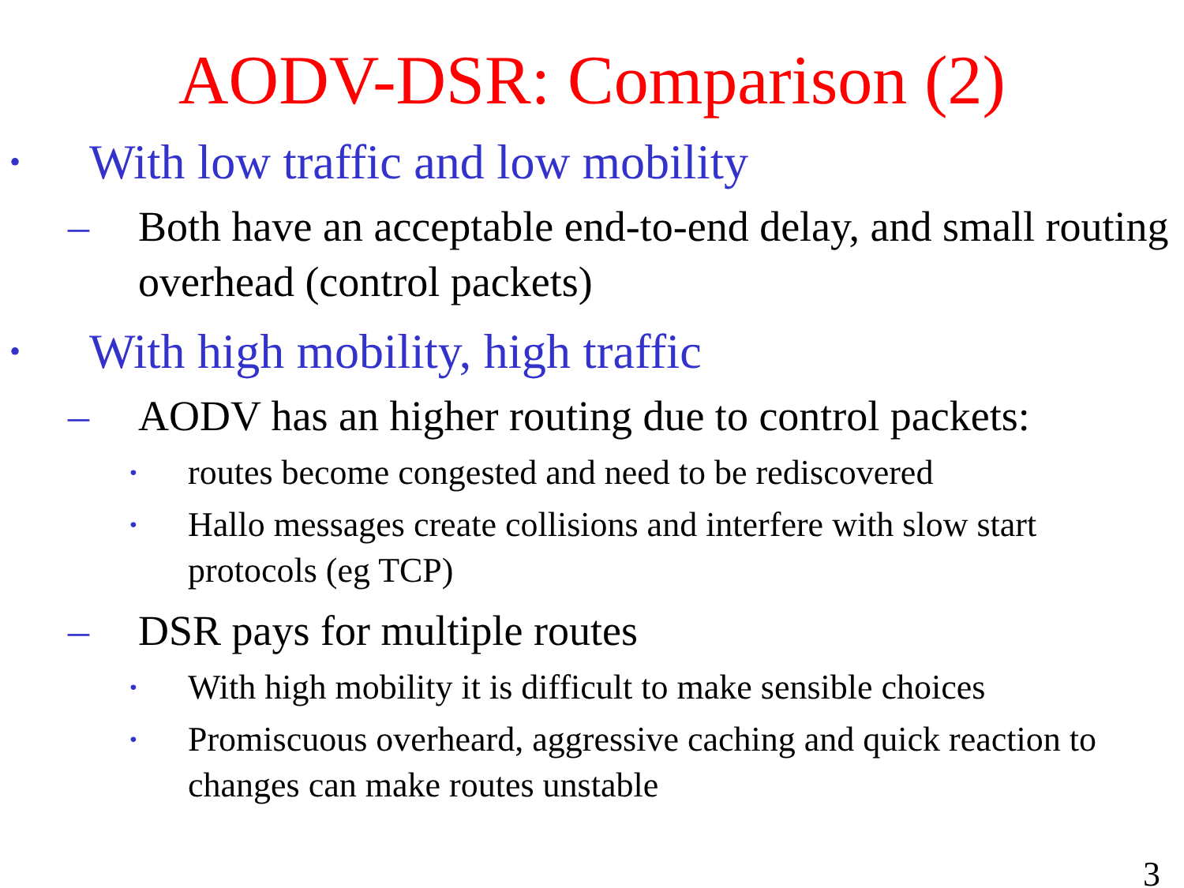AODV-DSR: Comparison (2)
• With low traffic and low mobility
– Both have an acceptable end-to-end delay, and small routing overhead (control packets)
• With high mobility, high traffic
– AODV has an higher routing due to control packets:
• routes become congested and need to be rediscovered
• Hallo messages create collisions and interfere with slow start protocols (eg TCP)
– DSR pays for multiple routes
• With high mobility it is difficult to make sensible choices
• Promiscuous overheard, aggressive caching and quick reaction to changes can make routes unstable
3